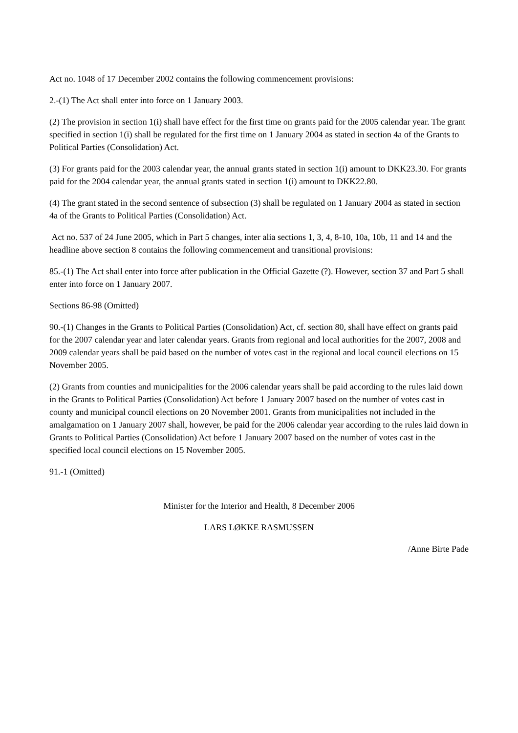Act no. 1048 of 17 December 2002 contains the following commencement provisions:
2.-(1) The Act shall enter into force on 1 January 2003.
(2) The provision in section 1(i) shall have effect for the first time on grants paid for the 2005 calendar year. The grant specified in section 1(i) shall be regulated for the first time on 1 January 2004 as stated in section 4a of the Grants to Political Parties (Consolidation) Act.
(3) For grants paid for the 2003 calendar year, the annual grants stated in section 1(i) amount to DKK23.30. For grants paid for the 2004 calendar year, the annual grants stated in section 1(i) amount to DKK22.80.
(4) The grant stated in the second sentence of subsection (3) shall be regulated on 1 January 2004 as stated in section 4a of the Grants to Political Parties (Consolidation) Act.
Act no. 537 of 24 June 2005, which in Part 5 changes, inter alia sections 1, 3, 4, 8-10, 10a, 10b, 11 and 14 and the headline above section 8 contains the following commencement and transitional provisions:
85.-(1) The Act shall enter into force after publication in the Official Gazette (?). However, section 37 and Part 5 shall enter into force on 1 January 2007.
Sections 86-98 (Omitted)
90.-(1) Changes in the Grants to Political Parties (Consolidation) Act, cf. section 80, shall have effect on grants paid for the 2007 calendar year and later calendar years. Grants from regional and local authorities for the 2007, 2008 and 2009 calendar years shall be paid based on the number of votes cast in the regional and local council elections on 15 November 2005.
(2) Grants from counties and municipalities for the 2006 calendar years shall be paid according to the rules laid down in the Grants to Political Parties (Consolidation) Act before 1 January 2007 based on the number of votes cast in county and municipal council elections on 20 November 2001. Grants from municipalities not included in the amalgamation on 1 January 2007 shall, however, be paid for the 2006 calendar year according to the rules laid down in Grants to Political Parties (Consolidation) Act before 1 January 2007 based on the number of votes cast in the specified local council elections on 15 November 2005.
91.-1 (Omitted)
Minister for the Interior and Health, 8 December 2006
LARS LØKKE RASMUSSEN
/Anne Birte Pade